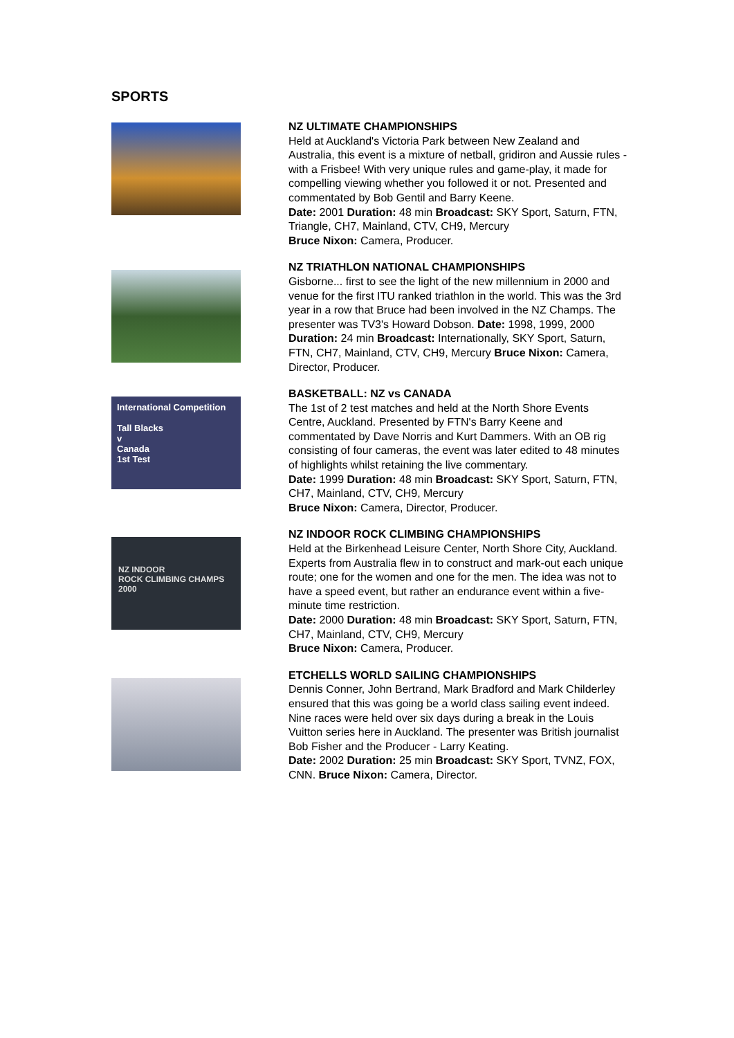SPORTS
NZ ULTIMATE CHAMPIONSHIPS
Held at Auckland's Victoria Park between New Zealand and Australia, this event is a mixture of netball, gridiron and Aussie rules - with a Frisbee! With very unique rules and game-play, it made for compelling viewing whether you followed it or not. Presented and commentated by Bob Gentil and Barry Keene.
Date: 2001 Duration: 48 min Broadcast: SKY Sport, Saturn, FTN, Triangle, CH7, Mainland, CTV, CH9, Mercury
Bruce Nixon: Camera, Producer.
NZ TRIATHLON NATIONAL CHAMPIONSHIPS
Gisborne... first to see the light of the new millennium in 2000 and venue for the first ITU ranked triathlon in the world. This was the 3rd year in a row that Bruce had been involved in the NZ Champs. The presenter was TV3's Howard Dobson. Date: 1998, 1999, 2000 Duration: 24 min Broadcast: Internationally, SKY Sport, Saturn, FTN, CH7, Mainland, CTV, CH9, Mercury Bruce Nixon: Camera, Director, Producer.
International Competition
Tall Blacks
v
Canada
1st Test
BASKETBALL: NZ vs CANADA
The 1st of 2 test matches and held at the North Shore Events Centre, Auckland. Presented by FTN's Barry Keene and commentated by Dave Norris and Kurt Dammers. With an OB rig consisting of four cameras, the event was later edited to 48 minutes of highlights whilst retaining the live commentary.
Date: 1999 Duration: 48 min Broadcast: SKY Sport, Saturn, FTN, CH7, Mainland, CTV, CH9, Mercury
Bruce Nixon: Camera, Director, Producer.
NZ INDOOR
ROCK CLIMBING CHAMPS
2000
NZ INDOOR ROCK CLIMBING CHAMPIONSHIPS
Held at the Birkenhead Leisure Center, North Shore City, Auckland. Experts from Australia flew in to construct and mark-out each unique route; one for the women and one for the men. The idea was not to have a speed event, but rather an endurance event within a five-minute time restriction.
Date: 2000 Duration: 48 min Broadcast: SKY Sport, Saturn, FTN, CH7, Mainland, CTV, CH9, Mercury
Bruce Nixon: Camera, Producer.
ETCHELLS WORLD SAILING CHAMPIONSHIPS
Dennis Conner, John Bertrand, Mark Bradford and Mark Childerley ensured that this was going be a world class sailing event indeed. Nine races were held over six days during a break in the Louis Vuitton series here in Auckland. The presenter was British journalist Bob Fisher and the Producer - Larry Keating.
Date: 2002 Duration: 25 min Broadcast: SKY Sport, TVNZ, FOX, CNN. Bruce Nixon: Camera, Director.